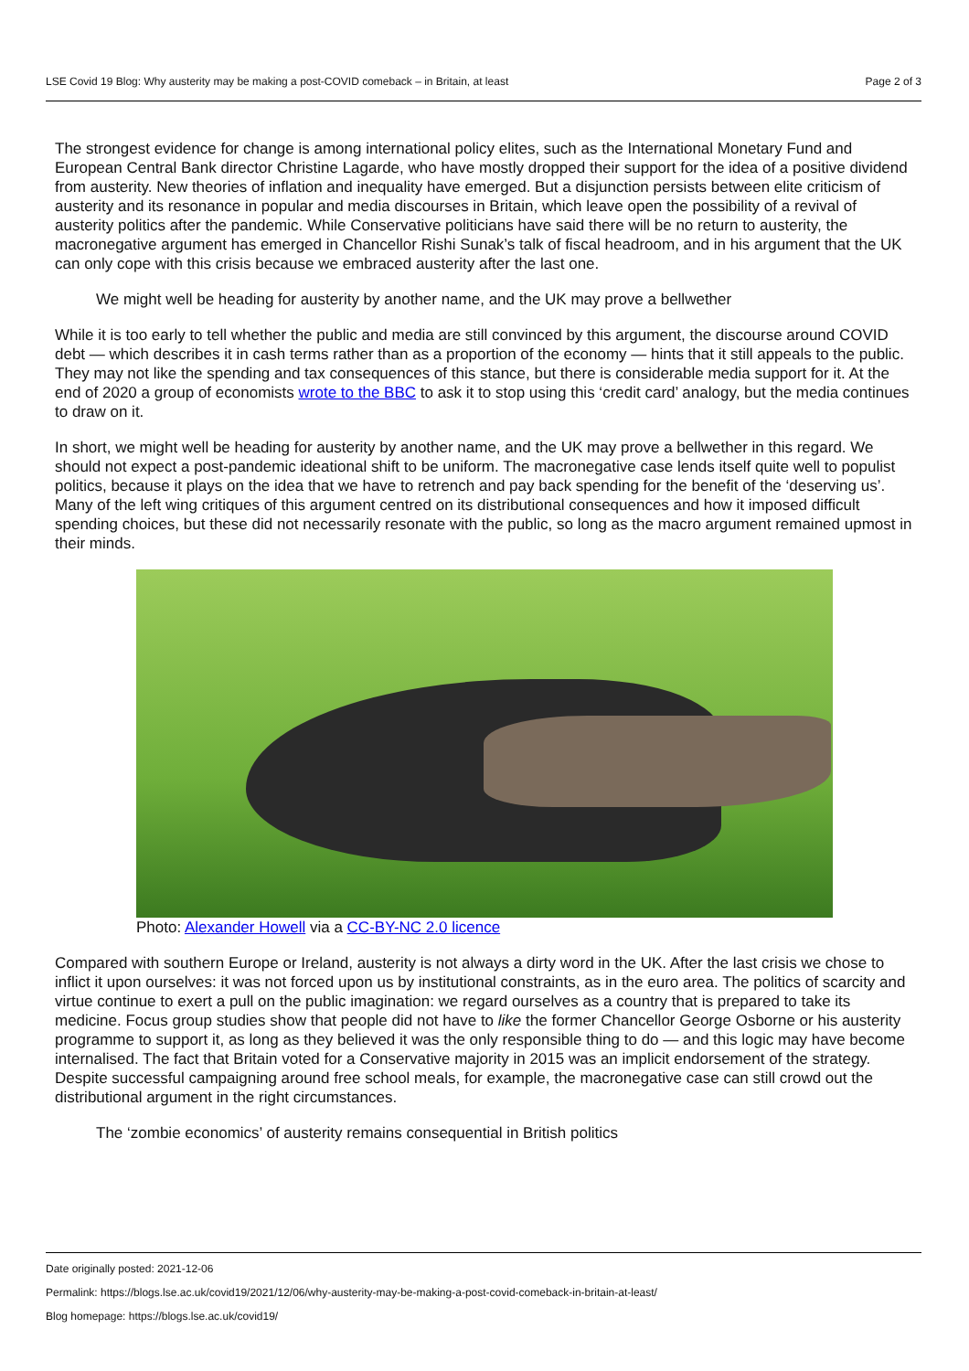LSE Covid 19 Blog: Why austerity may be making a post-COVID comeback – in Britain, at least Page 2 of 3
The strongest evidence for change is among international policy elites, such as the International Monetary Fund and European Central Bank director Christine Lagarde, who have mostly dropped their support for the idea of a positive dividend from austerity. New theories of inflation and inequality have emerged. But a disjunction persists between elite criticism of austerity and its resonance in popular and media discourses in Britain, which leave open the possibility of a revival of austerity politics after the pandemic. While Conservative politicians have said there will be no return to austerity, the macronegative argument has emerged in Chancellor Rishi Sunak’s talk of fiscal headroom, and in his argument that the UK can only cope with this crisis because we embraced austerity after the last one.
We might well be heading for austerity by another name, and the UK may prove a bellwether
While it is too early to tell whether the public and media are still convinced by this argument, the discourse around COVID debt — which describes it in cash terms rather than as a proportion of the economy — hints that it still appeals to the public. They may not like the spending and tax consequences of this stance, but there is considerable media support for it. At the end of 2020 a group of economists wrote to the BBC to ask it to stop using this ‘credit card’ analogy, but the media continues to draw on it.
In short, we might well be heading for austerity by another name, and the UK may prove a bellwether in this regard. We should not expect a post-pandemic ideational shift to be uniform. The macronegative case lends itself quite well to populist politics, because it plays on the idea that we have to retrench and pay back spending for the benefit of the ‘deserving us’. Many of the left wing critiques of this argument centred on its distributional consequences and how it imposed difficult spending choices, but these did not necessarily resonate with the public, so long as the macro argument remained upmost in their minds.
Photo: Alexander Howell via a CC-BY-NC 2.0 licence
Compared with southern Europe or Ireland, austerity is not always a dirty word in the UK. After the last crisis we chose to inflict it upon ourselves: it was not forced upon us by institutional constraints, as in the euro area. The politics of scarcity and virtue continue to exert a pull on the public imagination: we regard ourselves as a country that is prepared to take its medicine. Focus group studies show that people did not have to like the former Chancellor George Osborne or his austerity programme to support it, as long as they believed it was the only responsible thing to do — and this logic may have become internalised. The fact that Britain voted for a Conservative majority in 2015 was an implicit endorsement of the strategy. Despite successful campaigning around free school meals, for example, the macronegative case can still crowd out the distributional argument in the right circumstances.
The ‘zombie economics’ of austerity remains consequential in British politics
Date originally posted: 2021-12-06
Permalink: https://blogs.lse.ac.uk/covid19/2021/12/06/why-austerity-may-be-making-a-post-covid-comeback-in-britain-at-least/
Blog homepage: https://blogs.lse.ac.uk/covid19/